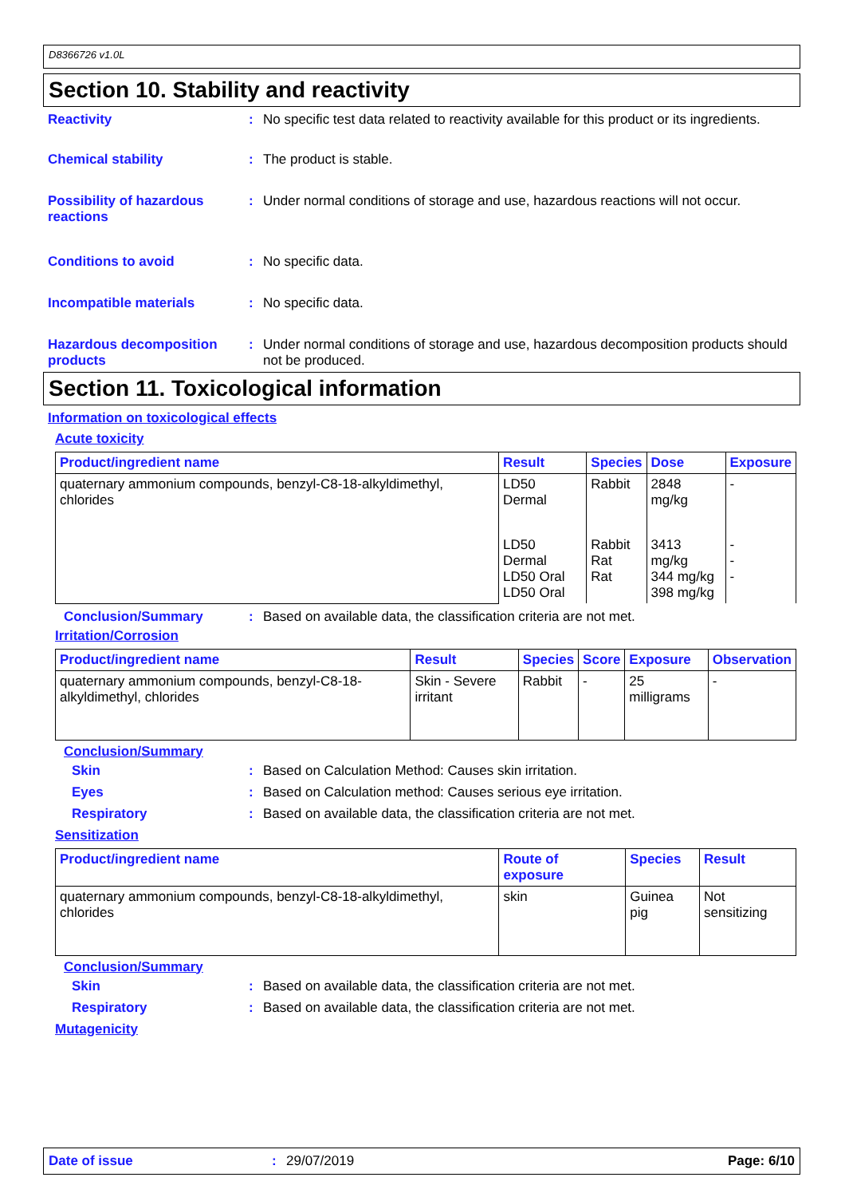D8366726 v1.0L
Section 10. Stability and reactivity
Reactivity : No specific test data related to reactivity available for this product or its ingredients.
Chemical stability : The product is stable.
Possibility of hazardous reactions
: Under normal conditions of storage and use, hazardous reactions will not occur.
Conditions to avoid : No specific data.
Incompatible materials : No specific data.
Hazardous decomposition products
: Under normal conditions of storage and use, hazardous decomposition products should not be produced.
Section 11. Toxicological information
Information on toxicological effects
Acute toxicity
| Product/ingredient name | Result | Species | Dose | Exposure |
| --- | --- | --- | --- | --- |
| quaternary ammonium compounds, benzyl-C8-18-alkyldimethyl, chlorides | LD50 Dermal | Rabbit | 2848 mg/kg | - |
| | LD50 Dermal LD50 Oral LD50 Oral | Rabbit Rat Rat | 3413 mg/kg 344 mg/kg 398 mg/kg | - - - |
Conclusion/Summary : Based on available data, the classification criteria are not met.
Irritation/Corrosion
| Product/ingredient name | Result | Species | Score | Exposure | Observation |
| --- | --- | --- | --- | --- | --- |
| quaternary ammonium compounds, benzyl-C8-18-alkyldimethyl, chlorides | Skin - Severe irritant | Rabbit | - | 25 milligrams | - |
Conclusion/Summary
Skin : Based on Calculation Method: Causes skin irritation.
Eyes : Based on Calculation method: Causes serious eye irritation.
Respiratory : Based on available data, the classification criteria are not met.
Sensitization
| Product/ingredient name | Route of exposure | Species | Result |
| --- | --- | --- | --- |
| quaternary ammonium compounds, benzyl-C8-18-alkyldimethyl, chlorides | skin | Guinea pig | Not sensitizing |
Conclusion/Summary
Skin : Based on available data, the classification criteria are not met.
Respiratory : Based on available data, the classification criteria are not met.
Mutagenicity
Date of issue: 29/07/2019 Page: 6/10